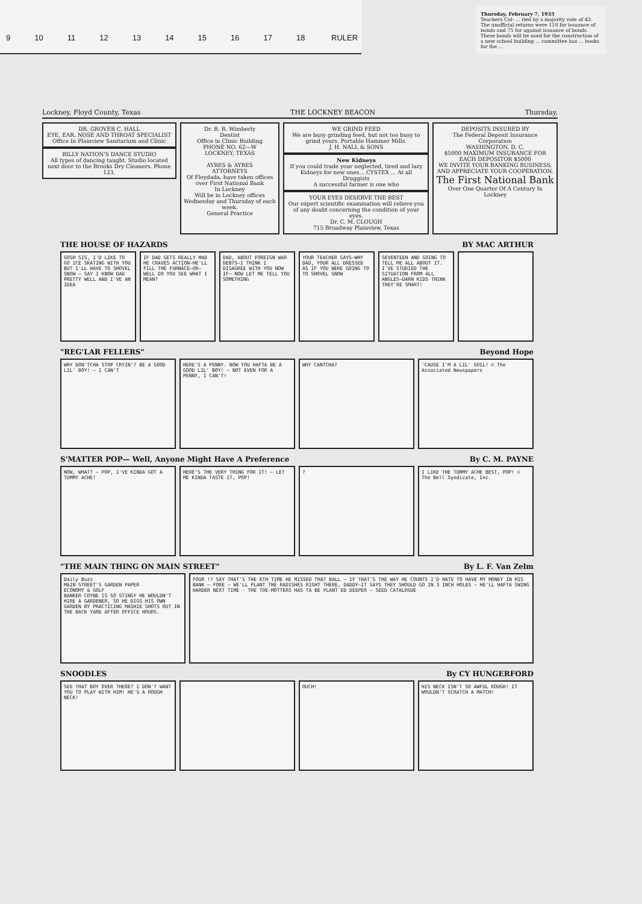9 10 11 12 13 14 15 16 17 18 RULER
Thursday, February 7, 1935
Teachers Col- ... ried by a majority vote of 43. The unofficial returns were 118 for issuance of bonds and 75 for against issuance of bonds. These bonds will be used for the construction of a new school building ... committee has ... books for the ...
Lockney, Floyd County, Texas THE LOCKNEY BEACON Thursday,
DR. GROVER C. HALL
EYE, EAR, NOSE AND THROAT SPECIALIST
Office In Plainview Sanitarium and Clinic
BILLY NATION'S DANCE STUDIO
All types of dancing taught. Studio located next door to the Brooks Dry Cleaners. Phone 123.
Dr. R. R. Wimberly
Dentist
Office in Clinic Building
PHONE NO. 62—W
LOCKNEY, TEXAS
AYRES & AYRES
ATTORNEYS
Of Floydada, have taken offices over First National Bank
In Lockney
Will be in Lockney offices Wednesday and Thursday of each week.
General Practice
WE GRIND FEED
We are busy grinding feed, but not too busy to grind yours. Portable Hammer Mills.
J. H. NALL & SONS
New Kidneys
If you could trade your neglected, tired and lazy Kidneys for new ones... CYSTEX ... At all Druggists
A successful farmer is one who
YOUR EYES DESERVE THE BEST
Our expert scientific examination will relieve you of any doubt concerning the condition of your eyes.
Dr. C. M. CLOUGH
715 Broadway Plainview, Texas
DEPOSITS INSURED BY
The Federal Deposit Insurance Corporation
WASHINGTON, D. C.
$5000 MAXIMUM INSURANCE FOR EACH DEPOSITOR $5000
WE INVITE YOUR BANKING BUSINESS, AND APPRECIATE YOUR COOPERATION.
The First National Bank
Over One Quarter Of A Century In Lockney
THE HOUSE OF HAZARDS BY MAC ARTHUR
GOSH SIS, I'D LIKE TO GO ICE SKATING WITH YOU BUT I'LL HAVE TO SHOVEL SNOW — SAY I KNOW DAD PRETTY WELL AND I'VE AN IDEA
IF DAD GETS REALLY MAD HE CRAVES ACTION—HE'LL FILL THE FURNACE—OR—WELL DO YOU SEE WHAT I MEAN?
DAD, ABOUT FOREIGN WAR DEBTS—I THINK I DISAGREE WITH YOU NOW IF— NOW LET ME TELL YOU SOMETHING
YOUR TEACHER SAYS—WHY DAD, YOUR ALL DRESSED AS IF YOU WERE GOING TO TO SHOVEL SNOW
SEVENTEEN AND GOING TO TELL ME ALL ABOUT IT. I'VE STUDIED THE SITUATION FROM ALL ANGLES—DARN KIDS THINK THEY'RE SMART!
"REG'LAR FELLERS" Beyond Hope
WHY DON'TCHA STOP CRYIN'? BE A GOOD LIL' BOY! — I CAN'T
HERE'S A PENNY. NOW YOU HAFTA BE A GOOD LIL' BOY! — NOT EVEN FOR A PENNY, I CAN'T!
WHY CANTCHA? 'CAUSE I'M A LIL' GOIL! © The Associated Newspapers
S'MATTER POP— Well, Anyone Might Have A Preference By C. M. PAYNE
NOW, WHAT? — POP, I'VE KINDA GOT A TUMMY ACHE!
HERE'S THE VERY THING FOR IT! — LET ME KINDA TASTE IT, POP!
? I LIKE THE TUMMY ACHE BEST, POP! © The Bell Syndicate, Inc.
"THE MAIN THING ON MAIN STREET" By L. F. Van Zelm
Daily Buzz
MAIN STREET'S GARDEN PAPER
ECONOMY & GOLF
BANKER COYNE IS SO STINGY HE WOULDN'T HIRE A GARDENER, SO HE DIGS HIS OWN GARDEN BY PRACTICING MASHIE SHOTS OUT IN THE BACK YARD AFTER OFFICE HOURS.
FOUR !? SAY THAT'S THE 6TH TIME HE MISSED THAT BALL — IF THAT'S THE WAY HE COUNTS I'D HATE TO HAVE MY MONEY IN HIS BANK — FORE — WE'LL PLANT THE RADISHES RIGHT THERE, DADDY—IT SAYS THEY SHOULD GO IN 3 INCH HOLES — HE'LL HAFTA SWING HARDER NEXT TIME - THE TOE-MOTTERS HAS TA BE PLANT ED DEEPER — SEED CATALOGUE
SNOODLES By CY HUNGERFORD
SEE THAT BOY OVER THERE? I DON'T WANT YOU TO PLAY WITH HIM! HE'S A ROUGH NECK!
OUCH! HIS NECK ISN'T SO AWFUL ROUGH! IT WOULDN'T SCRATCH A MATCH!